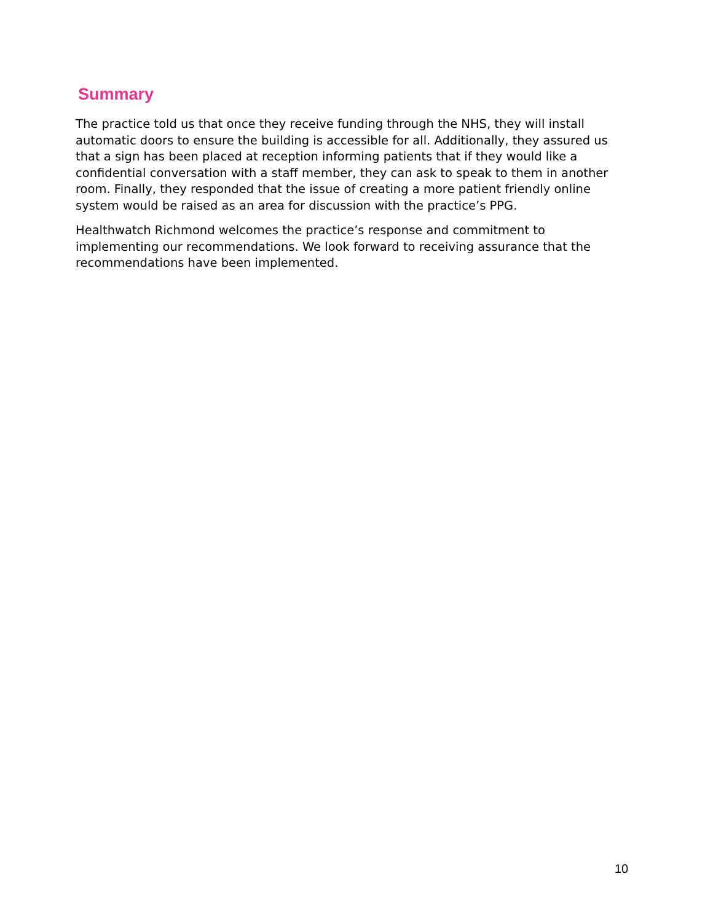Summary
The practice told us that once they receive funding through the NHS, they will install automatic doors to ensure the building is accessible for all. Additionally, they assured us that a sign has been placed at reception informing patients that if they would like a confidential conversation with a staff member, they can ask to speak to them in another room. Finally, they responded that the issue of creating a more patient friendly online system would be raised as an area for discussion with the practice’s PPG.
Healthwatch Richmond welcomes the practice’s response and commitment to implementing our recommendations. We look forward to receiving assurance that the recommendations have been implemented.
10